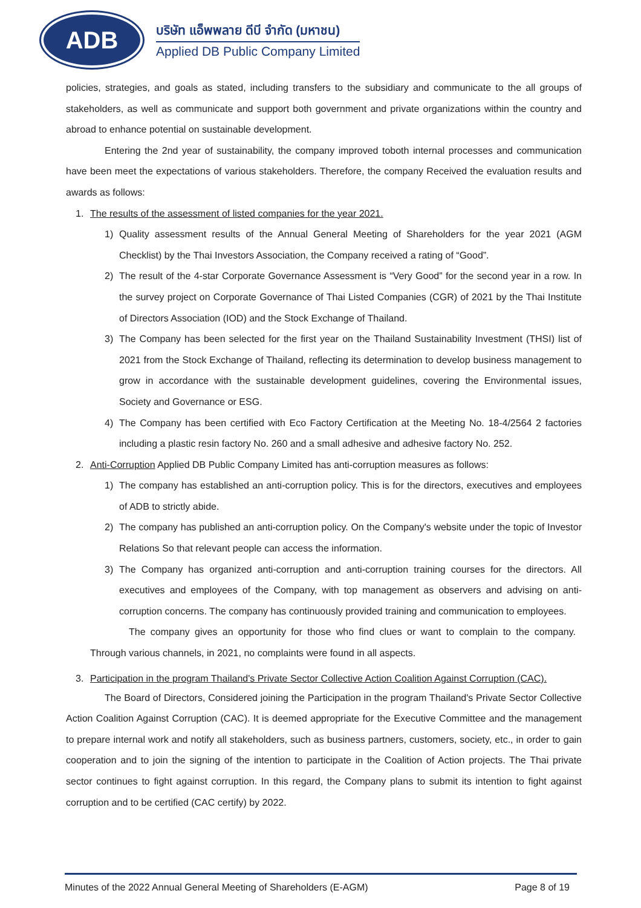ADB
บริษัท แอ็พพลาย ดีบี จำกัด (มหาชน)
Applied DB Public Company Limited
policies, strategies, and goals as stated, including transfers to the subsidiary and communicate to the all groups of stakeholders, as well as communicate and support both government and private organizations within the country and abroad to enhance potential on sustainable development.
Entering the 2nd year of sustainability, the company improved toboth internal processes and communication have been meet the expectations of various stakeholders. Therefore, the company Received the evaluation results and awards as follows:
1. The results of the assessment of listed companies for the year 2021.
1) Quality assessment results of the Annual General Meeting of Shareholders for the year 2021 (AGM Checklist) by the Thai Investors Association, the Company received a rating of “Good”.
2) The result of the 4-star Corporate Governance Assessment is “Very Good” for the second year in a row. In the survey project on Corporate Governance of Thai Listed Companies (CGR) of 2021 by the Thai Institute of Directors Association (IOD) and the Stock Exchange of Thailand.
3) The Company has been selected for the first year on the Thailand Sustainability Investment (THSI) list of 2021 from the Stock Exchange of Thailand, reflecting its determination to develop business management to grow in accordance with the sustainable development guidelines, covering the Environmental issues, Society and Governance or ESG.
4) The Company has been certified with Eco Factory Certification at the Meeting No. 18-4/2564 2 factories including a plastic resin factory No. 260 and a small adhesive and adhesive factory No. 252.
2. Anti-Corruption Applied DB Public Company Limited has anti-corruption measures as follows:
1) The company has established an anti-corruption policy. This is for the directors, executives and employees of ADB to strictly abide.
2) The company has published an anti-corruption policy. On the Company's website under the topic of Investor Relations So that relevant people can access the information.
3) The Company has organized anti-corruption and anti-corruption training courses for the directors. All executives and employees of the Company, with top management as observers and advising on anti-corruption concerns. The company has continuously provided training and communication to employees.
The company gives an opportunity for those who find clues or want to complain to the company. Through various channels, in 2021, no complaints were found in all aspects.
3. Participation in the program Thailand's Private Sector Collective Action Coalition Against Corruption (CAC).
The Board of Directors, Considered joining the Participation in the program Thailand's Private Sector Collective Action Coalition Against Corruption (CAC). It is deemed appropriate for the Executive Committee and the management to prepare internal work and notify all stakeholders, such as business partners, customers, society, etc., in order to gain cooperation and to join the signing of the intention to participate in the Coalition of Action projects. The Thai private sector continues to fight against corruption. In this regard, the Company plans to submit its intention to fight against corruption and to be certified (CAC certify) by 2022.
Minutes of the 2022 Annual General Meeting of Shareholders (E-AGM) Page 8 of 19